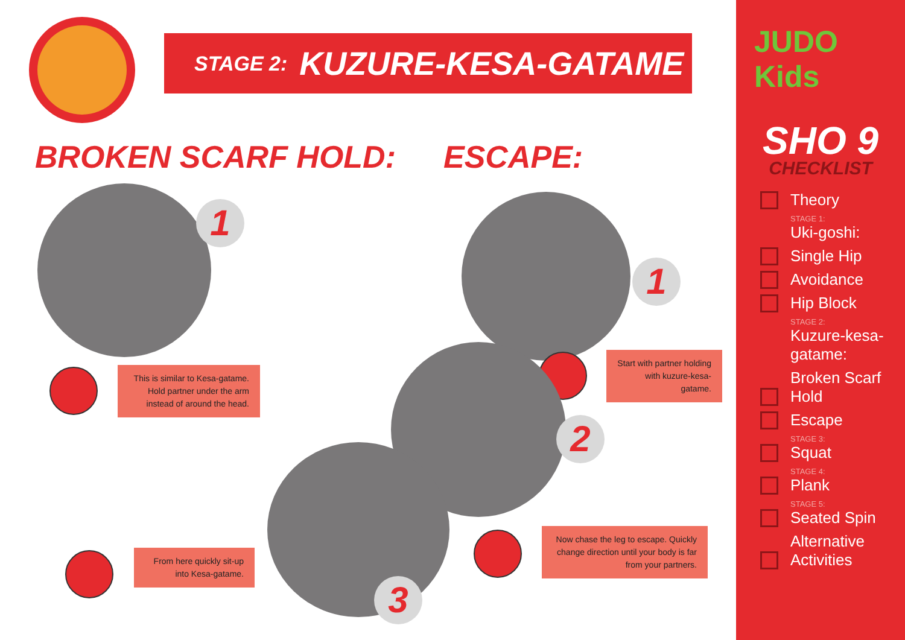STAGE 2: KUZURE-KESA-GATAME
BROKEN SCARF HOLD: ESCAPE:
1
This is similar to Kesa-gatame. Hold partner under the arm instead of around the head.
From here quickly sit-up into Kesa-gatame.
1
Start with partner holding with kuzure-kesa-gatame.
2
3
Now chase the leg to escape. Quickly change direction until your body is far from your partners.
JUDO Kids
SHO 9
CHECKLIST
Theory
STAGE 1:
Uki-goshi:
Single Hip
Avoidance
Hip Block
STAGE 2:
Kuzure-kesa-
gatame:
Broken Scarf Hold
Escape
STAGE 3:
Squat
STAGE 4:
Plank
STAGE 5:
Seated Spin
Alternative
Activities